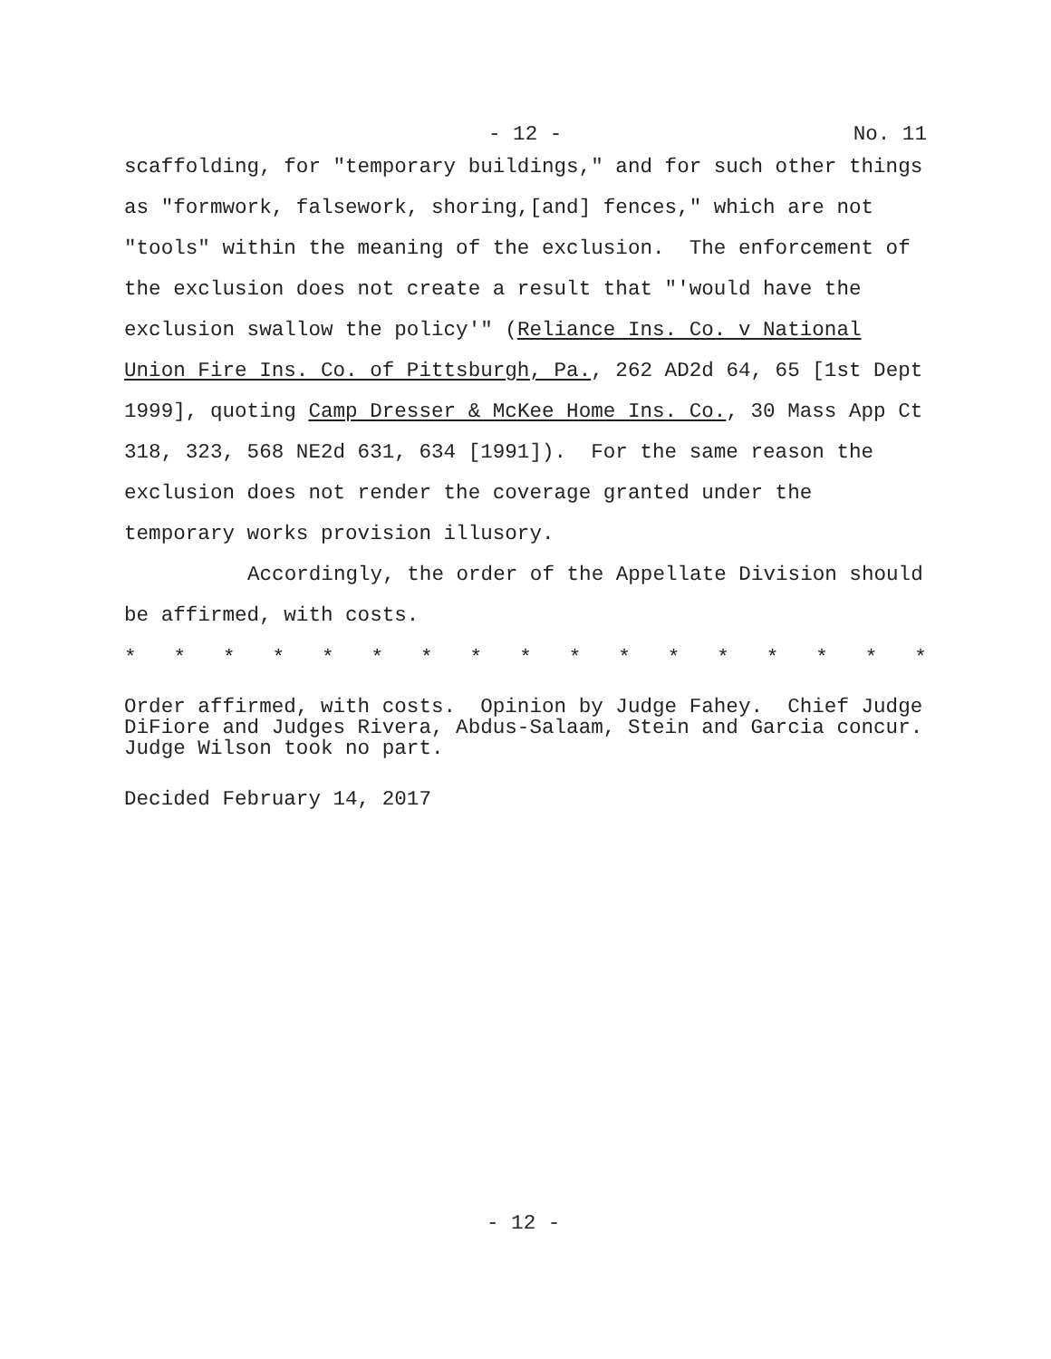- 12 - No. 11
scaffolding, for "temporary buildings," and for such other things as "formwork, falsework, shoring,[and] fences," which are not "tools" within the meaning of the exclusion. The enforcement of the exclusion does not create a result that "'would have the exclusion swallow the policy'" (Reliance Ins. Co. v National Union Fire Ins. Co. of Pittsburgh, Pa., 262 AD2d 64, 65 [1st Dept 1999], quoting Camp Dresser & McKee Home Ins. Co., 30 Mass App Ct 318, 323, 568 NE2d 631, 634 [1991]). For the same reason the exclusion does not render the coverage granted under the temporary works provision illusory.
Accordingly, the order of the Appellate Division should be affirmed, with costs.
* * * * * * * * * * * * * * * * *
Order affirmed, with costs. Opinion by Judge Fahey. Chief Judge DiFiore and Judges Rivera, Abdus-Salaam, Stein and Garcia concur. Judge Wilson took no part.
Decided February 14, 2017
- 12 -